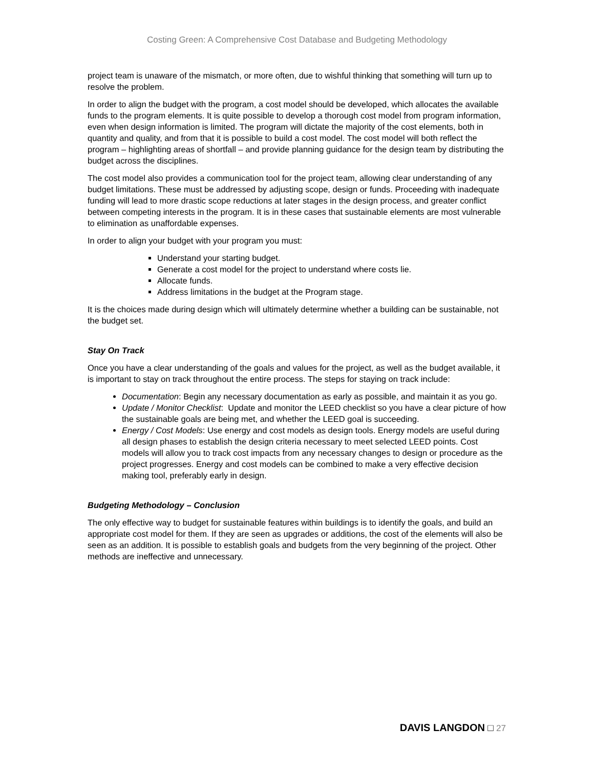Costing Green: A Comprehensive Cost Database and Budgeting Methodology
project team is unaware of the mismatch, or more often, due to wishful thinking that something will turn up to resolve the problem.
In order to align the budget with the program, a cost model should be developed, which allocates the available funds to the program elements. It is quite possible to develop a thorough cost model from program information, even when design information is limited. The program will dictate the majority of the cost elements, both in quantity and quality, and from that it is possible to build a cost model. The cost model will both reflect the program – highlighting areas of shortfall – and provide planning guidance for the design team by distributing the budget across the disciplines.
The cost model also provides a communication tool for the project team, allowing clear understanding of any budget limitations. These must be addressed by adjusting scope, design or funds. Proceeding with inadequate funding will lead to more drastic scope reductions at later stages in the design process, and greater conflict between competing interests in the program. It is in these cases that sustainable elements are most vulnerable to elimination as unaffordable expenses.
In order to align your budget with your program you must:
Understand your starting budget.
Generate a cost model for the project to understand where costs lie.
Allocate funds.
Address limitations in the budget at the Program stage.
It is the choices made during design which will ultimately determine whether a building can be sustainable, not the budget set.
Stay On Track
Once you have a clear understanding of the goals and values for the project, as well as the budget available, it is important to stay on track throughout the entire process. The steps for staying on track include:
Documentation: Begin any necessary documentation as early as possible, and maintain it as you go.
Update / Monitor Checklist: Update and monitor the LEED checklist so you have a clear picture of how the sustainable goals are being met, and whether the LEED goal is succeeding.
Energy / Cost Models: Use energy and cost models as design tools. Energy models are useful during all design phases to establish the design criteria necessary to meet selected LEED points. Cost models will allow you to track cost impacts from any necessary changes to design or procedure as the project progresses. Energy and cost models can be combined to make a very effective decision making tool, preferably early in design.
Budgeting Methodology – Conclusion
The only effective way to budget for sustainable features within buildings is to identify the goals, and build an appropriate cost model for them. If they are seen as upgrades or additions, the cost of the elements will also be seen as an addition. It is possible to establish goals and budgets from the very beginning of the project. Other methods are ineffective and unnecessary.
DAVIS LANGDON □ 27